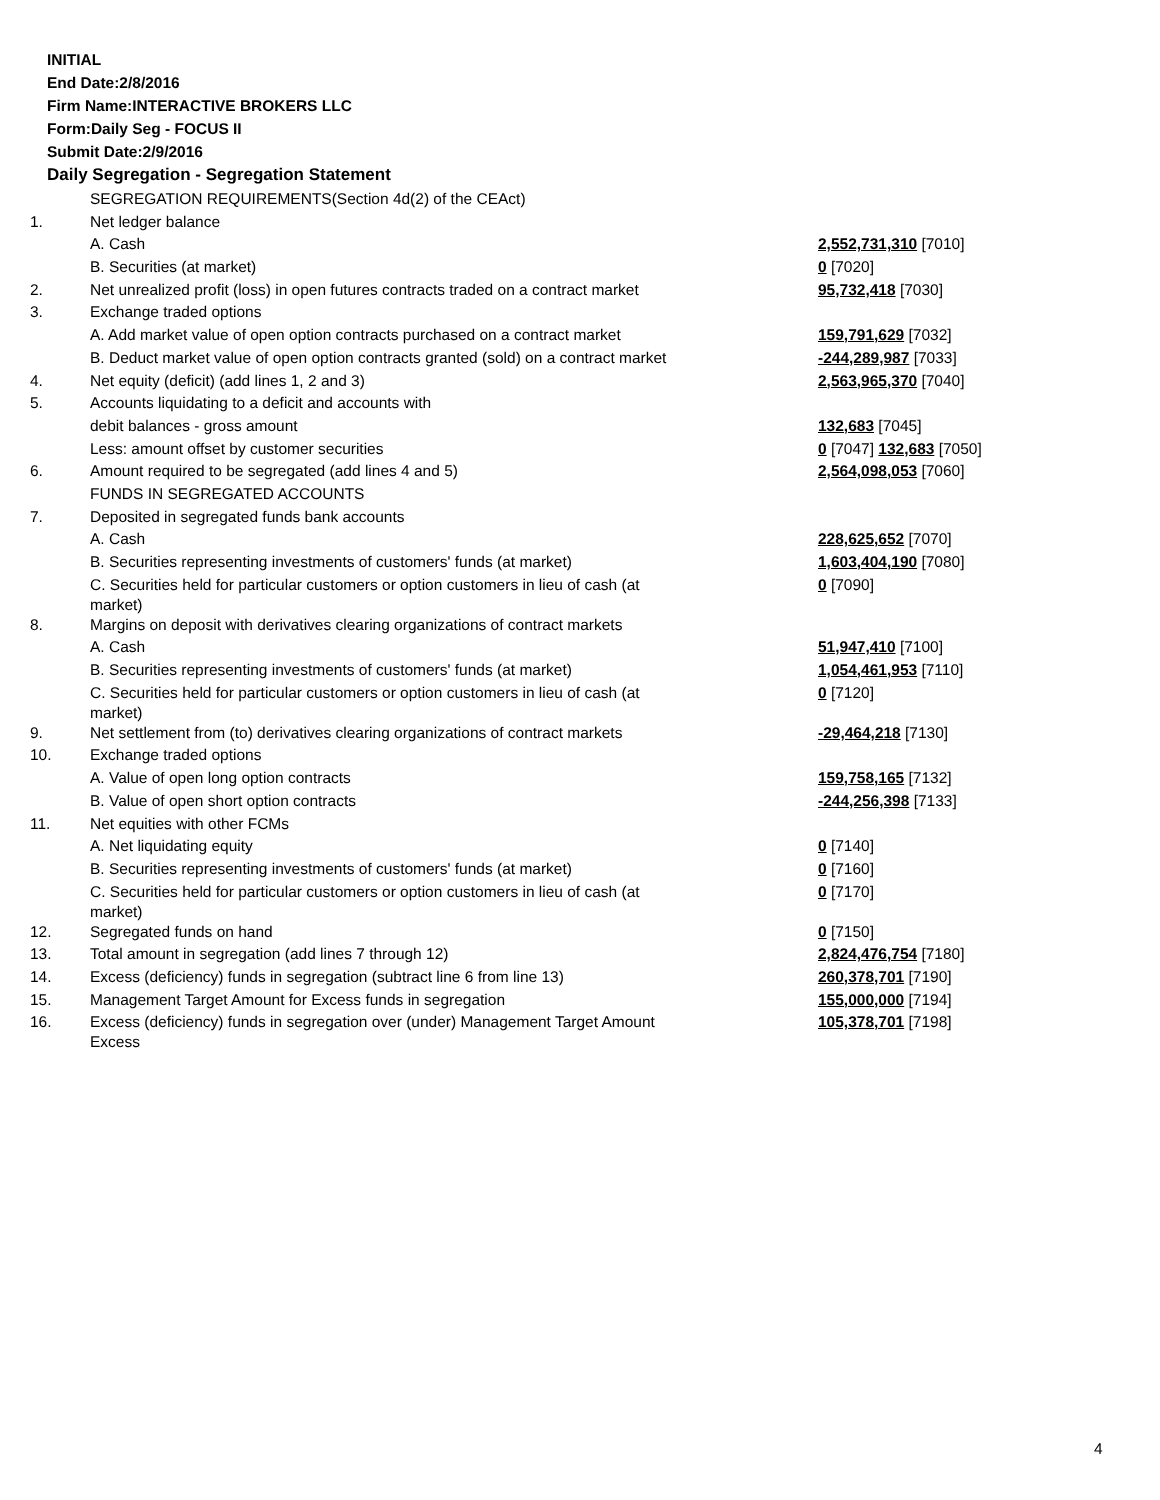INITIAL
End Date:2/8/2016
Firm Name:INTERACTIVE BROKERS LLC
Form:Daily Seg - FOCUS II
Submit Date:2/9/2016
Daily Segregation - Segregation Statement
| | SEGREGATION REQUIREMENTS(Section 4d(2) of the CEAct) | |
| 1. | Net ledger balance | |
| | A. Cash | 2,552,731,310 [7010] |
| | B. Securities (at market) | 0 [7020] |
| 2. | Net unrealized profit (loss) in open futures contracts traded on a contract market | 95,732,418 [7030] |
| 3. | Exchange traded options | |
| | A. Add market value of open option contracts purchased on a contract market | 159,791,629 [7032] |
| | B. Deduct market value of open option contracts granted (sold) on a contract market | -244,289,987 [7033] |
| 4. | Net equity (deficit) (add lines 1, 2 and 3) | 2,563,965,370 [7040] |
| 5. | Accounts liquidating to a deficit and accounts with | |
| | debit balances - gross amount | 132,683 [7045] |
| | Less: amount offset by customer securities | 0 [7047] 132,683 [7050] |
| 6. | Amount required to be segregated (add lines 4 and 5) | 2,564,098,053 [7060] |
| | FUNDS IN SEGREGATED ACCOUNTS | |
| 7. | Deposited in segregated funds bank accounts | |
| | A. Cash | 228,625,652 [7070] |
| | B. Securities representing investments of customers' funds (at market) | 1,603,404,190 [7080] |
| | C. Securities held for particular customers or option customers in lieu of cash (at market) | 0 [7090] |
| 8. | Margins on deposit with derivatives clearing organizations of contract markets | |
| | A. Cash | 51,947,410 [7100] |
| | B. Securities representing investments of customers' funds (at market) | 1,054,461,953 [7110] |
| | C. Securities held for particular customers or option customers in lieu of cash (at market) | 0 [7120] |
| 9. | Net settlement from (to) derivatives clearing organizations of contract markets | -29,464,218 [7130] |
| 10. | Exchange traded options | |
| | A. Value of open long option contracts | 159,758,165 [7132] |
| | B. Value of open short option contracts | -244,256,398 [7133] |
| 11. | Net equities with other FCMs | |
| | A. Net liquidating equity | 0 [7140] |
| | B. Securities representing investments of customers' funds (at market) | 0 [7160] |
| | C. Securities held for particular customers or option customers in lieu of cash (at market) | 0 [7170] |
| 12. | Segregated funds on hand | 0 [7150] |
| 13. | Total amount in segregation (add lines 7 through 12) | 2,824,476,754 [7180] |
| 14. | Excess (deficiency) funds in segregation (subtract line 6 from line 13) | 260,378,701 [7190] |
| 15. | Management Target Amount for Excess funds in segregation | 155,000,000 [7194] |
| 16. | Excess (deficiency) funds in segregation over (under) Management Target Amount Excess | 105,378,701 [7198] |
4